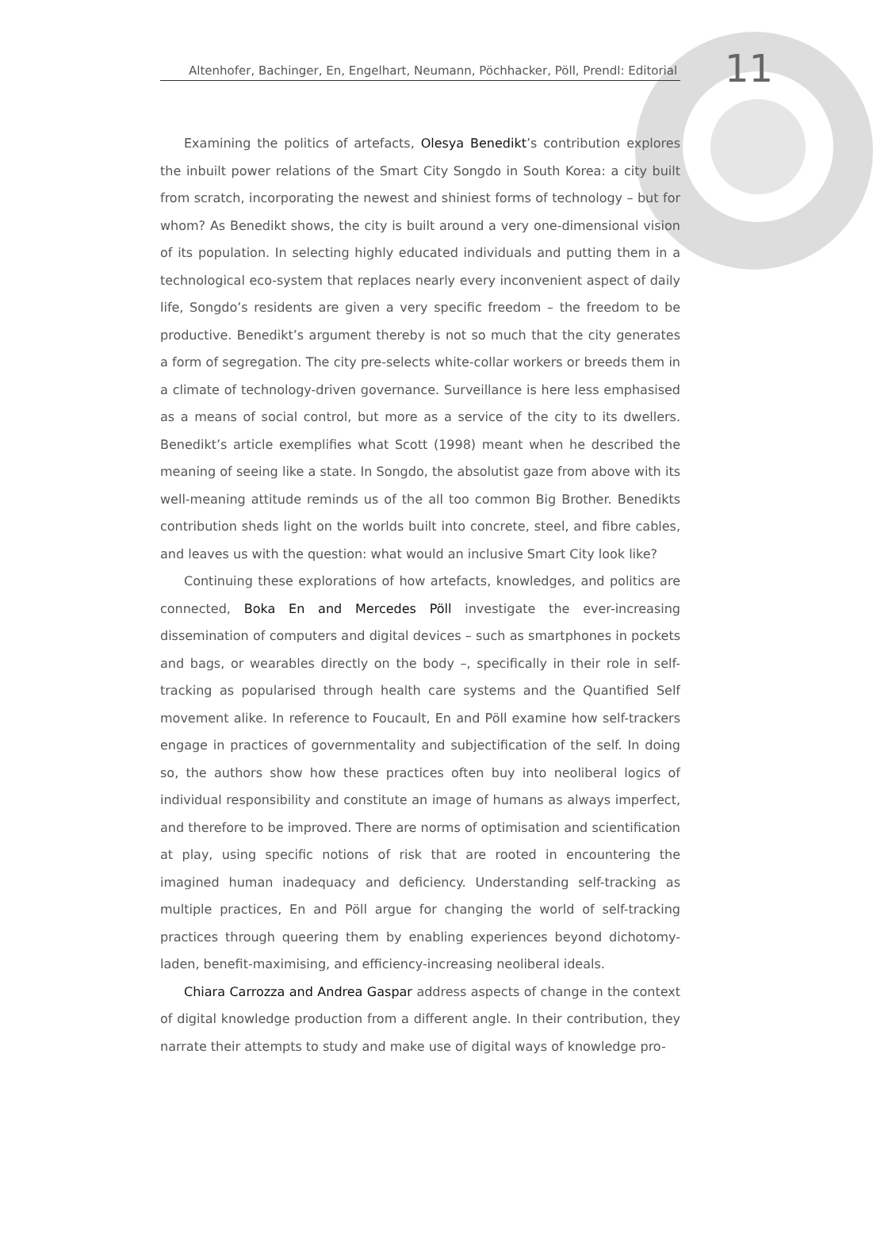Altenhofer, Bachinger, En, Engelhart, Neumann, Pöchhacker, Pöll, Prendl: Editorial
11
Examining the politics of artefacts, Olesya Benedikt’s contribution explores the inbuilt power relations of the Smart City Songdo in South Korea: a city built from scratch, incorporating the newest and shiniest forms of technology – but for whom? As Benedikt shows, the city is built around a very one-dimensional vision of its population. In selecting highly educated individuals and putting them in a technological eco-system that replaces nearly every inconvenient aspect of daily life, Songdo’s residents are given a very specific freedom – the freedom to be productive. Benedikt’s argument thereby is not so much that the city generates a form of segregation. The city pre-selects white-collar workers or breeds them in a climate of technology-driven governance. Surveillance is here less emphasised as a means of social control, but more as a service of the city to its dwellers. Benedikt’s article exemplifies what Scott (1998) meant when he described the meaning of seeing like a state. In Songdo, the absolutist gaze from above with its well-meaning attitude reminds us of the all too common Big Brother. Benedikts contribution sheds light on the worlds built into concrete, steel, and fibre cables, and leaves us with the question: what would an inclusive Smart City look like?
Continuing these explorations of how artefacts, knowledges, and politics are connected, Boka En and Mercedes Pöll investigate the ever-increasing dissemination of computers and digital devices – such as smartphones in pockets and bags, or wearables directly on the body –, specifically in their role in self-tracking as popularised through health care systems and the Quantified Self movement alike. In reference to Foucault, En and Pöll examine how self-trackers engage in practices of governmentality and subjectification of the self. In doing so, the authors show how these practices often buy into neoliberal logics of individual responsibility and constitute an image of humans as always imperfect, and therefore to be improved. There are norms of optimisation and scientification at play, using specific notions of risk that are rooted in encountering the imagined human inadequacy and deficiency. Understanding self-tracking as multiple practices, En and Pöll argue for changing the world of self-tracking practices through queering them by enabling experiences beyond dichotomy-laden, benefit-maximising, and efficiency-increasing neoliberal ideals.
Chiara Carrozza and Andrea Gaspar address aspects of change in the context of digital knowledge production from a different angle. In their contribution, they narrate their attempts to study and make use of digital ways of knowledge pro-